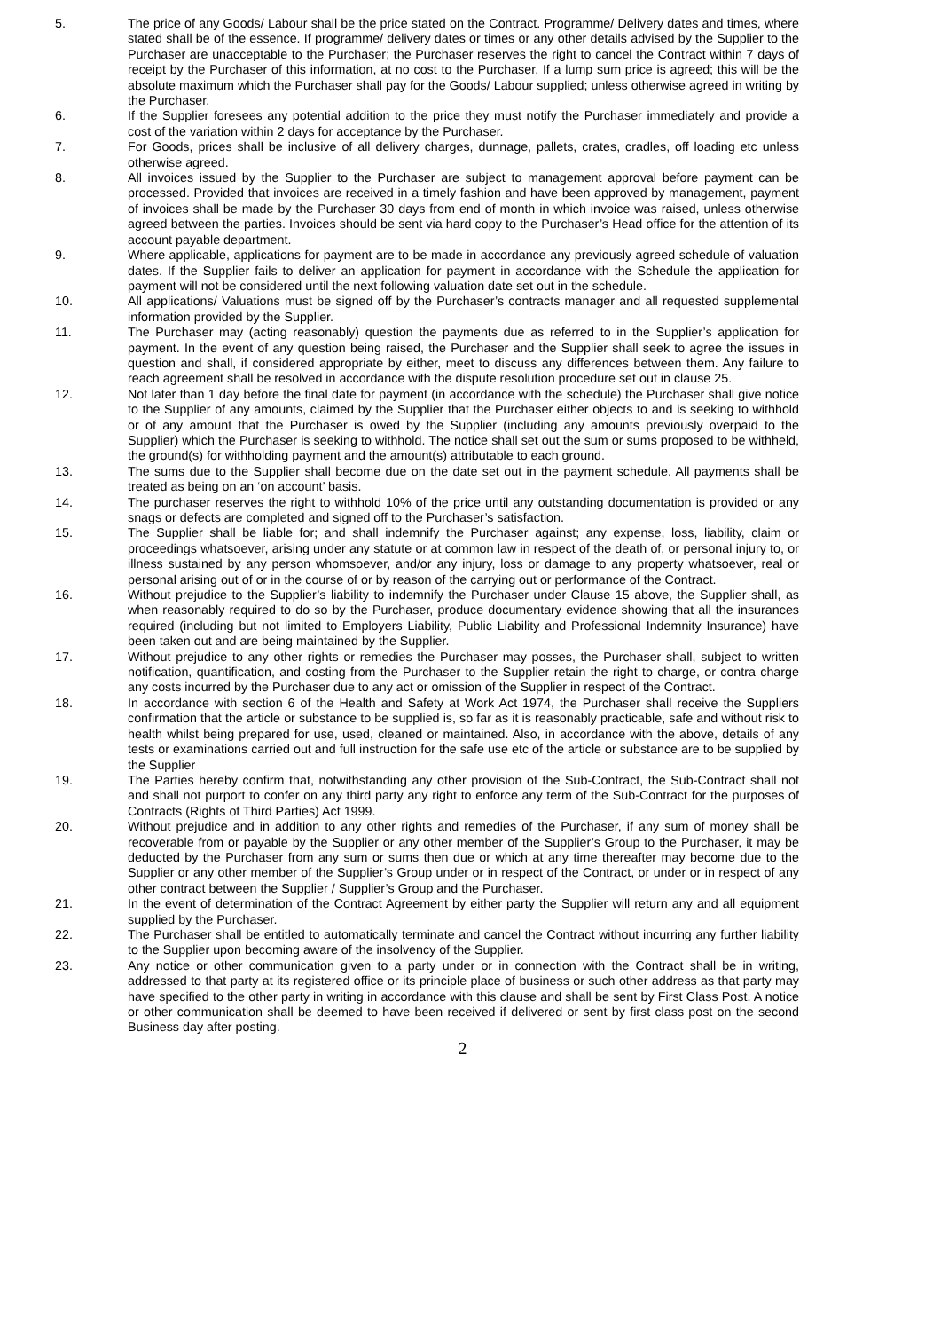5. The price of any Goods/ Labour shall be the price stated on the Contract. Programme/ Delivery dates and times, where stated shall be of the essence. If programme/ delivery dates or times or any other details advised by the Supplier to the Purchaser are unacceptable to the Purchaser; the Purchaser reserves the right to cancel the Contract within 7 days of receipt by the Purchaser of this information, at no cost to the Purchaser. If a lump sum price is agreed; this will be the absolute maximum which the Purchaser shall pay for the Goods/ Labour supplied; unless otherwise agreed in writing by the Purchaser.
6. If the Supplier foresees any potential addition to the price they must notify the Purchaser immediately and provide a cost of the variation within 2 days for acceptance by the Purchaser.
7. For Goods, prices shall be inclusive of all delivery charges, dunnage, pallets, crates, cradles, off loading etc unless otherwise agreed.
8. All invoices issued by the Supplier to the Purchaser are subject to management approval before payment can be processed. Provided that invoices are received in a timely fashion and have been approved by management, payment of invoices shall be made by the Purchaser 30 days from end of month in which invoice was raised, unless otherwise agreed between the parties. Invoices should be sent via hard copy to the Purchaser’s Head office for the attention of its account payable department.
9. Where applicable, applications for payment are to be made in accordance any previously agreed schedule of valuation dates. If the Supplier fails to deliver an application for payment in accordance with the Schedule the application for payment will not be considered until the next following valuation date set out in the schedule.
10. All applications/ Valuations must be signed off by the Purchaser’s contracts manager and all requested supplemental information provided by the Supplier.
11. The Purchaser may (acting reasonably) question the payments due as referred to in the Supplier’s application for payment. In the event of any question being raised, the Purchaser and the Supplier shall seek to agree the issues in question and shall, if considered appropriate by either, meet to discuss any differences between them. Any failure to reach agreement shall be resolved in accordance with the dispute resolution procedure set out in clause 25.
12. Not later than 1 day before the final date for payment (in accordance with the schedule) the Purchaser shall give notice to the Supplier of any amounts, claimed by the Supplier that the Purchaser either objects to and is seeking to withhold or of any amount that the Purchaser is owed by the Supplier (including any amounts previously overpaid to the Supplier) which the Purchaser is seeking to withhold. The notice shall set out the sum or sums proposed to be withheld, the ground(s) for withholding payment and the amount(s) attributable to each ground.
13. The sums due to the Supplier shall become due on the date set out in the payment schedule. All payments shall be treated as being on an ‘on account’ basis.
14. The purchaser reserves the right to withhold 10% of the price until any outstanding documentation is provided or any snags or defects are completed and signed off to the Purchaser’s satisfaction.
15. The Supplier shall be liable for; and shall indemnify the Purchaser against; any expense, loss, liability, claim or proceedings whatsoever, arising under any statute or at common law in respect of the death of, or personal injury to, or illness sustained by any person whomsoever, and/or any injury, loss or damage to any property whatsoever, real or personal arising out of or in the course of or by reason of the carrying out or performance of the Contract.
16. Without prejudice to the Supplier’s liability to indemnify the Purchaser under Clause 15 above, the Supplier shall, as when reasonably required to do so by the Purchaser, produce documentary evidence showing that all the insurances required (including but not limited to Employers Liability, Public Liability and Professional Indemnity Insurance) have been taken out and are being maintained by the Supplier.
17. Without prejudice to any other rights or remedies the Purchaser may posses, the Purchaser shall, subject to written notification, quantification, and costing from the Purchaser to the Supplier retain the right to charge, or contra charge any costs incurred by the Purchaser due to any act or omission of the Supplier in respect of the Contract.
18. In accordance with section 6 of the Health and Safety at Work Act 1974, the Purchaser shall receive the Suppliers confirmation that the article or substance to be supplied is, so far as it is reasonably practicable, safe and without risk to health whilst being prepared for use, used, cleaned or maintained. Also, in accordance with the above, details of any tests or examinations carried out and full instruction for the safe use etc of the article or substance are to be supplied by the Supplier
19. The Parties hereby confirm that, notwithstanding any other provision of the Sub-Contract, the Sub-Contract shall not and shall not purport to confer on any third party any right to enforce any term of the Sub-Contract for the purposes of Contracts (Rights of Third Parties) Act 1999.
20. Without prejudice and in addition to any other rights and remedies of the Purchaser, if any sum of money shall be recoverable from or payable by the Supplier or any other member of the Supplier’s Group to the Purchaser, it may be deducted by the Purchaser from any sum or sums then due or which at any time thereafter may become due to the Supplier or any other member of the Supplier’s Group under or in respect of the Contract, or under or in respect of any other contract between the Supplier / Supplier’s Group and the Purchaser.
21. In the event of determination of the Contract Agreement by either party the Supplier will return any and all equipment supplied by the Purchaser.
22. The Purchaser shall be entitled to automatically terminate and cancel the Contract without incurring any further liability to the Supplier upon becoming aware of the insolvency of the Supplier.
23. Any notice or other communication given to a party under or in connection with the Contract shall be in writing, addressed to that party at its registered office or its principle place of business or such other address as that party may have specified to the other party in writing in accordance with this clause and shall be sent by First Class Post. A notice or other communication shall be deemed to have been received if delivered or sent by first class post on the second Business day after posting.
2